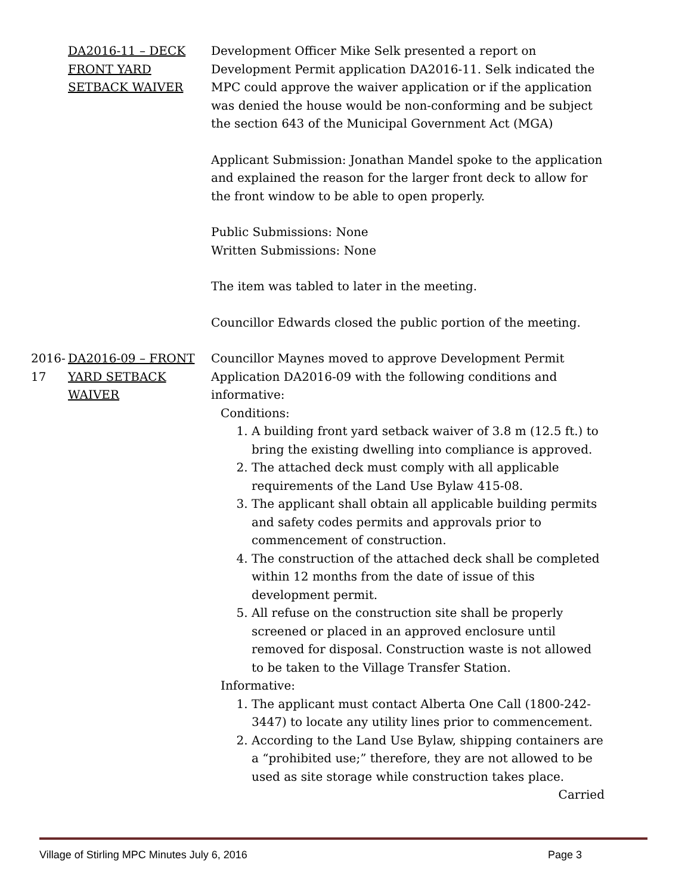DA2016-11 – DECK FRONT YARD SETBACK WAIVER
Development Officer Mike Selk presented a report on Development Permit application DA2016-11. Selk indicated the MPC could approve the waiver application or if the application was denied the house would be non-conforming and be subject the section 643 of the Municipal Government Act (MGA)
Applicant Submission: Jonathan Mandel spoke to the application and explained the reason for the larger front deck to allow for the front window to be able to open properly.
Public Submissions: None
Written Submissions: None
The item was tabled to later in the meeting.
Councillor Edwards closed the public portion of the meeting.
2016-17 DA2016-09 – FRONT YARD SETBACK WAIVER
Councillor Maynes moved to approve Development Permit Application DA2016-09 with the following conditions and informative:
Conditions:
1. A building front yard setback waiver of 3.8 m (12.5 ft.) to bring the existing dwelling into compliance is approved.
2. The attached deck must comply with all applicable requirements of the Land Use Bylaw 415-08.
3. The applicant shall obtain all applicable building permits and safety codes permits and approvals prior to commencement of construction.
4. The construction of the attached deck shall be completed within 12 months from the date of issue of this development permit.
5. All refuse on the construction site shall be properly screened or placed in an approved enclosure until removed for disposal. Construction waste is not allowed to be taken to the Village Transfer Station.
Informative:
1. The applicant must contact Alberta One Call (1800-242-3447) to locate any utility lines prior to commencement.
2. According to the Land Use Bylaw, shipping containers are a “prohibited use;” therefore, they are not allowed to be used as site storage while construction takes place.
Carried
Village of Stirling MPC Minutes July 6, 2016 Page 3